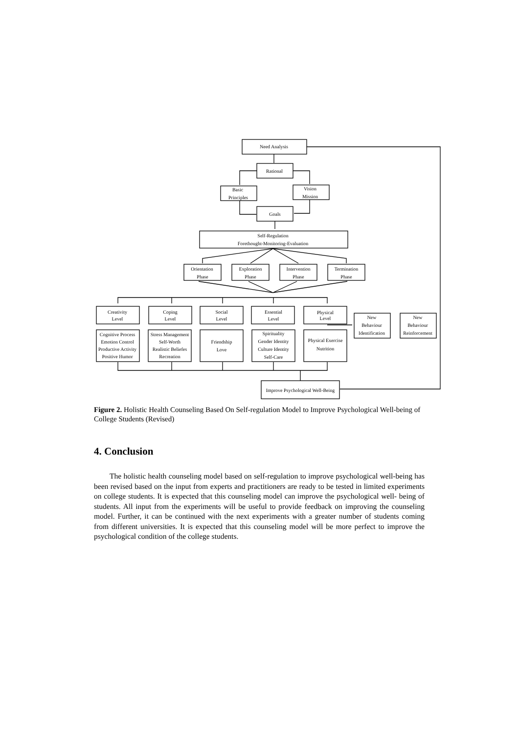Need Analysis
Rational
Basic
Principles
Vision
Mission
Goals
Self-Regulation
Forethought-Monitoring-Evaluation
Orientation
Phase
Exploration
Phase
Intervention
Phase
Termination
Phase
Creativity
Level
Coping
Level
Social
Level
Essential
Level
Physical
Level
Cognitive Process
Emotion Control
Productive Activity
Positive Humor
Stress Management
Self-Worth
Realistic Beliefes
Recreation
Friendship
Love
Spirituality
Gender Identity
Culture Identity
Self-Care
Physical Exercise
Nutrition
New
Behaviour
Identification
New
Behaviour
Reinforcement
Improve Psychological Well-Being
Figure 2. Holistic Health Counseling Based On Self-regulation Model to Improve Psychological Well-being of College Students (Revised)
4. Conclusion
The holistic health counseling model based on self-regulation to improve psychological well-being has been revised based on the input from experts and practitioners are ready to be tested in limited experiments on college students. It is expected that this counseling model can improve the psychological well- being of students. All input from the experiments will be useful to provide feedback on improving the counseling model. Further, it can be continued with the next experiments with a greater number of students coming from different universities. It is expected that this counseling model will be more perfect to improve the psychological condition of the college students.